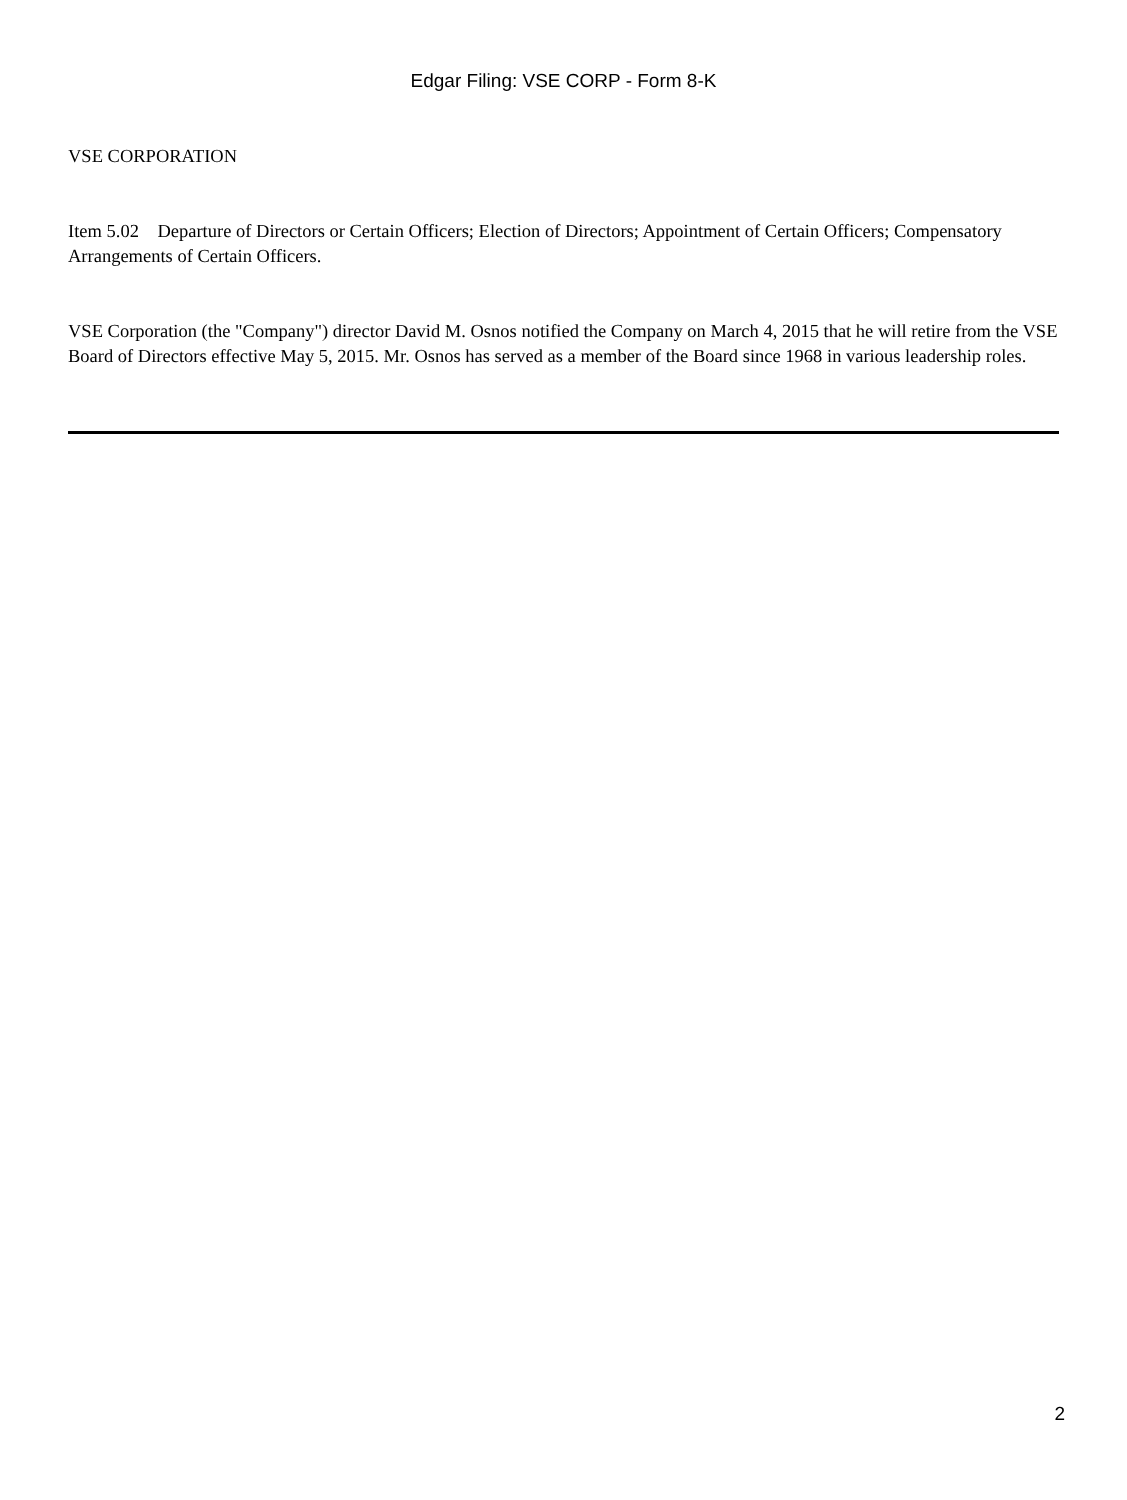Edgar Filing: VSE CORP - Form 8-K
VSE CORPORATION
Item 5.02 Departure of Directors or Certain Officers; Election of Directors; Appointment of Certain Officers; Compensatory Arrangements of Certain Officers.
VSE Corporation (the "Company") director David M. Osnos notified the Company on March 4, 2015 that he will retire from the VSE Board of Directors effective May 5, 2015. Mr. Osnos has served as a member of the Board since 1968 in various leadership roles.
2